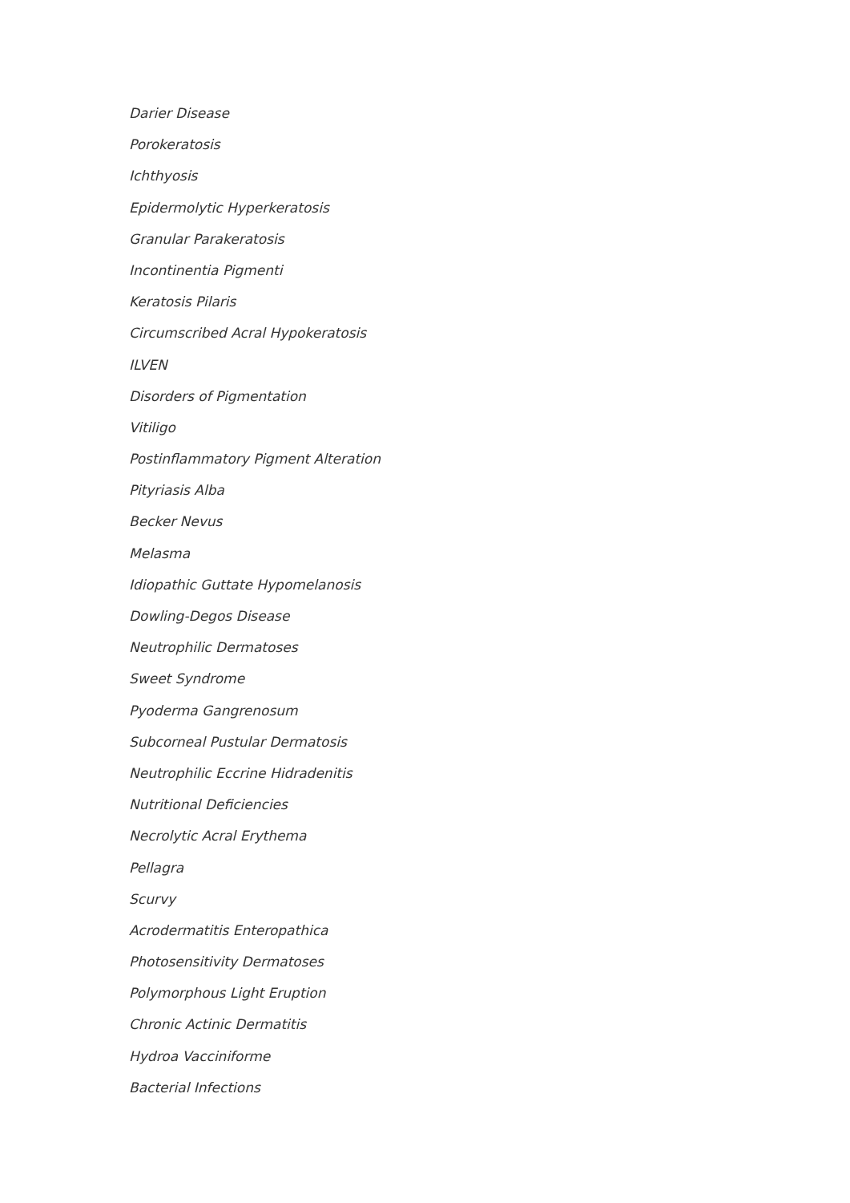Darier Disease
Porokeratosis
Ichthyosis
Epidermolytic Hyperkeratosis
Granular Parakeratosis
Incontinentia Pigmenti
Keratosis Pilaris
Circumscribed Acral Hypokeratosis
ILVEN
Disorders of Pigmentation
Vitiligo
Postinflammatory Pigment Alteration
Pityriasis Alba
Becker Nevus
Melasma
Idiopathic Guttate Hypomelanosis
Dowling-Degos Disease
Neutrophilic Dermatoses
Sweet Syndrome
Pyoderma Gangrenosum
Subcorneal Pustular Dermatosis
Neutrophilic Eccrine Hidradenitis
Nutritional Deficiencies
Necrolytic Acral Erythema
Pellagra
Scurvy
Acrodermatitis Enteropathica
Photosensitivity Dermatoses
Polymorphous Light Eruption
Chronic Actinic Dermatitis
Hydroa Vacciniforme
Bacterial Infections